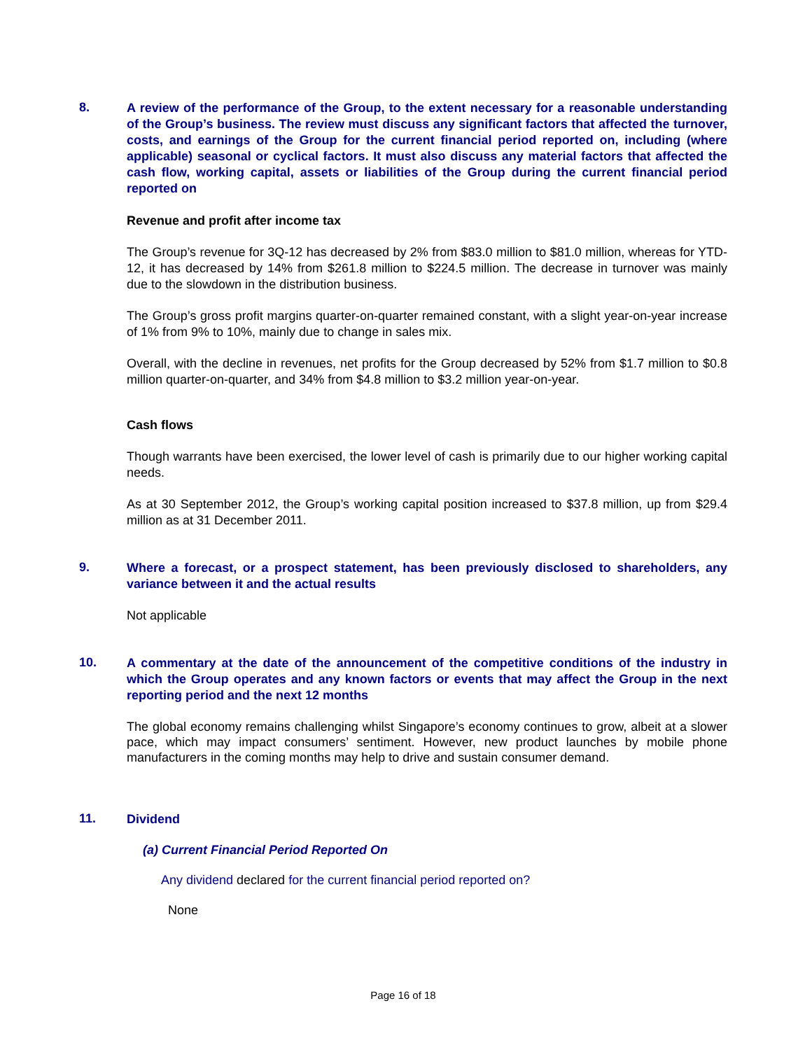8.
A review of the performance of the Group, to the extent necessary for a reasonable understanding of the Group’s business. The review must discuss any significant factors that affected the turnover, costs, and earnings of the Group for the current financial period reported on, including (where applicable) seasonal or cyclical factors. It must also discuss any material factors that affected the cash flow, working capital, assets or liabilities of the Group during the current financial period reported on
Revenue and profit after income tax
The Group’s revenue for 3Q-12 has decreased by 2% from $83.0 million to $81.0 million, whereas for YTD-12, it has decreased by 14% from $261.8 million to $224.5 million. The decrease in turnover was mainly due to the slowdown in the distribution business.
The Group’s gross profit margins quarter-on-quarter remained constant, with a slight year-on-year increase of 1% from 9% to 10%, mainly due to change in sales mix.
Overall, with the decline in revenues, net profits for the Group decreased by 52% from $1.7 million to $0.8 million quarter-on-quarter, and 34% from $4.8 million to $3.2 million year-on-year.
Cash flows
Though warrants have been exercised, the lower level of cash is primarily due to our higher working capital needs.
As at 30 September 2012, the Group’s working capital position increased to $37.8 million, up from $29.4 million as at 31 December 2011.
9.
Where a forecast, or a prospect statement, has been previously disclosed to shareholders, any variance between it and the actual results
Not applicable
10.
A commentary at the date of the announcement of the competitive conditions of the industry in which the Group operates and any known factors or events that may affect the Group in the next reporting period and the next 12 months
The global economy remains challenging whilst Singapore’s economy continues to grow, albeit at a slower pace, which may impact consumers’ sentiment. However, new product launches by mobile phone manufacturers in the coming months may help to drive and sustain consumer demand.
11.
Dividend
(a) Current Financial Period Reported On
Any dividend declared for the current financial period reported on?
None
Page 16 of 18